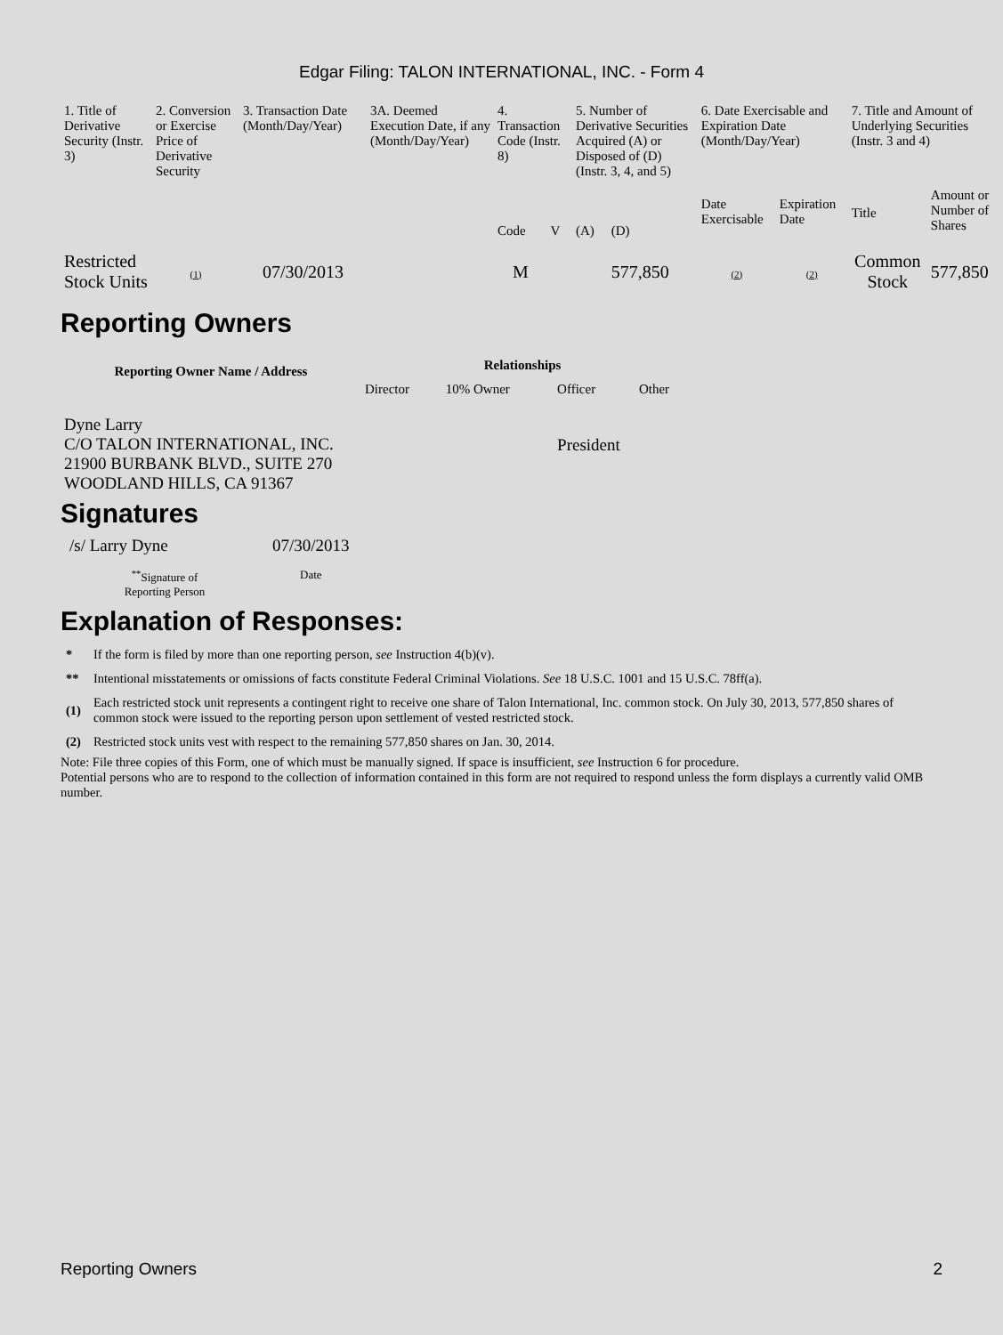Edgar Filing: TALON INTERNATIONAL, INC. - Form 4
| 1. Title of Derivative Security (Instr. 3) | 2. Conversion or Exercise Price of Derivative Security | 3. Transaction Date (Month/Day/Year) | 3A. Deemed Execution Date, if any (Month/Day/Year) | 4. Transaction Code (Instr. 8) | | 5. Number of Derivative Securities Acquired (A) or Disposed of (D) (Instr. 3, 4, and 5) | | 6. Date Exercisable and Expiration Date (Month/Day/Year) | | 7. Title and Amount of Underlying Securities (Instr. 3 and 4) | |
| | | | | Code | V | (A) | (D) | Date Exercisable | Expiration Date | Title | Amount or Number of Shares |
| Restricted Stock Units | (1) | 07/30/2013 | | M | | | 577,850 | (2) | (2) | Common Stock | 577,850 |
Reporting Owners
| Reporting Owner Name / Address | Relationships | | | |
| --- | --- | --- | --- | --- |
| | Director | 10% Owner | Officer | Other |
| Dyne Larry C/O TALON INTERNATIONAL, INC. 21900 BURBANK BLVD., SUITE 270 WOODLAND HILLS, CA 91367 | | | President | |
Signatures
| /s/ Larry Dyne | 07/30/2013 |
| <sup>**</sup> Signature of Reporting Person | Date |
Explanation of Responses:
| * | If the form is filed by more than one reporting person, see Instruction 4(b)(v). |
| ** | Intentional misstatements or omissions of facts constitute Federal Criminal Violations. See 18 U.S.C. 1001 and 15 U.S.C. 78ff(a). |
| (1) | Each restricted stock unit represents a contingent right to receive one share of Talon International, Inc. common stock. On July 30, 2013, 577,850 shares of common stock were issued to the reporting person upon settlement of vested restricted stock. |
| (2) | Restricted stock units vest with respect to the remaining 577,850 shares on Jan. 30, 2014. |
Note: File three copies of this Form, one of which must be manually signed. If space is insufficient, see Instruction 6 for procedure.
Potential persons who are to respond to the collection of information contained in this form are not required to respond unless the form displays a currently valid OMB number.
Reporting Owners 2